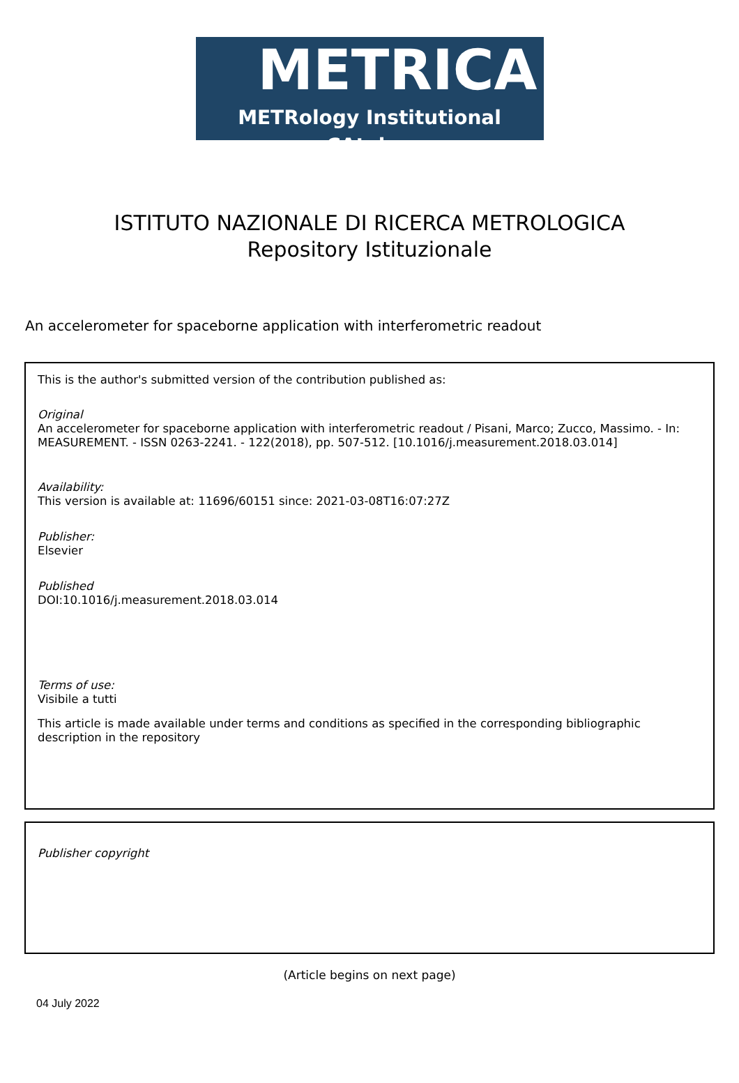METRICA
METRology Institutional CAtalog
ISTITUTO NAZIONALE DI RICERCA METROLOGICA
Repository Istituzionale
An accelerometer for spaceborne application with interferometric readout
This is the author's submitted version of the contribution published as:
Original
An accelerometer for spaceborne application with interferometric readout / Pisani, Marco; Zucco, Massimo. - In: MEASUREMENT. - ISSN 0263-2241. - 122(2018), pp. 507-512. [10.1016/j.measurement.2018.03.014]
Availability:
This version is available at: 11696/60151 since: 2021-03-08T16:07:27Z
Publisher:
Elsevier
Published
DOI:10.1016/j.measurement.2018.03.014
Terms of use:
Visibile a tutti
This article is made available under terms and conditions as specified in the corresponding bibliographic description in the repository
Publisher copyright
(Article begins on next page)
04 July 2022